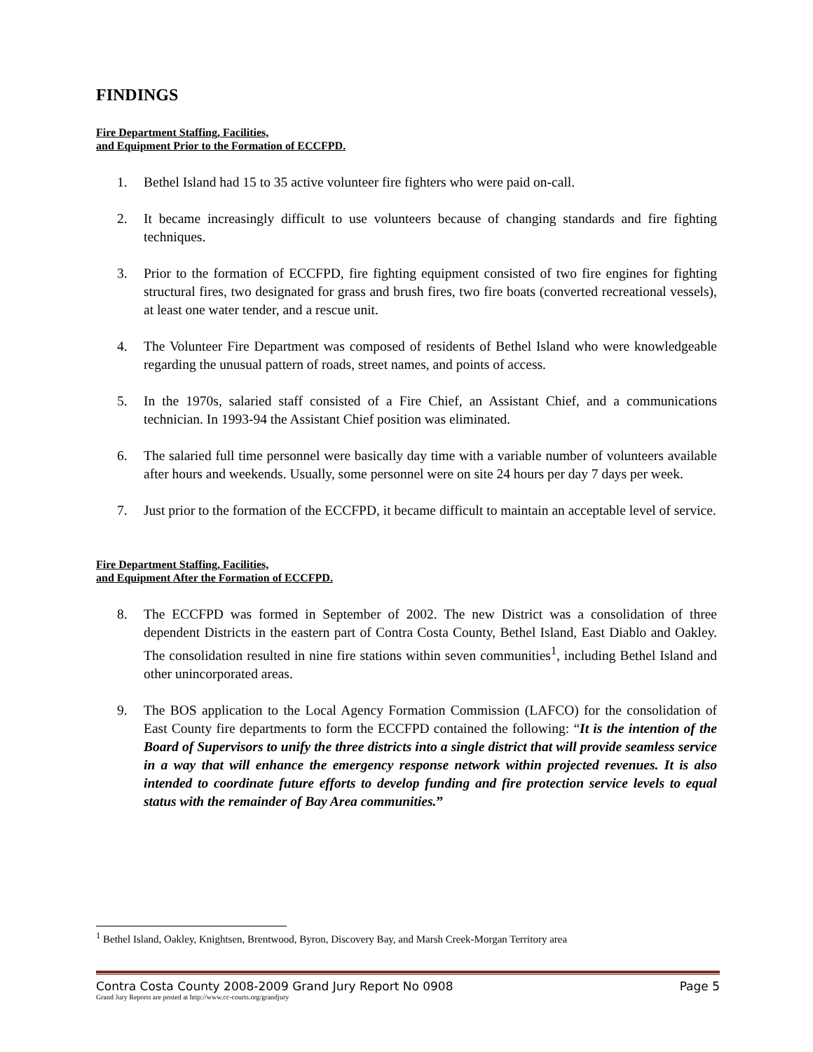FINDINGS
Fire Department Staffing, Facilities,
and Equipment Prior to the Formation of ECCFPD.
1. Bethel Island had 15 to 35 active volunteer fire fighters who were paid on-call.
2. It became increasingly difficult to use volunteers because of changing standards and fire fighting techniques.
3. Prior to the formation of ECCFPD, fire fighting equipment consisted of two fire engines for fighting structural fires, two designated for grass and brush fires, two fire boats (converted recreational vessels), at least one water tender, and a rescue unit.
4. The Volunteer Fire Department was composed of residents of Bethel Island who were knowledgeable regarding the unusual pattern of roads, street names, and points of access.
5. In the 1970s, salaried staff consisted of a Fire Chief, an Assistant Chief, and a communications technician. In 1993-94 the Assistant Chief position was eliminated.
6. The salaried full time personnel were basically day time with a variable number of volunteers available after hours and weekends. Usually, some personnel were on site 24 hours per day 7 days per week.
7. Just prior to the formation of the ECCFPD, it became difficult to maintain an acceptable level of service.
Fire Department Staffing, Facilities,
and Equipment After the Formation of ECCFPD.
8. The ECCFPD was formed in September of 2002. The new District was a consolidation of three dependent Districts in the eastern part of Contra Costa County, Bethel Island, East Diablo and Oakley. The consolidation resulted in nine fire stations within seven communities<sup>1</sup>, including Bethel Island and other unincorporated areas.
9. The BOS application to the Local Agency Formation Commission (LAFCO) for the consolidation of East County fire departments to form the ECCFPD contained the following: “It is the intention of the Board of Supervisors to unify the three districts into a single district that will provide seamless service in a way that will enhance the emergency response network within projected revenues. It is also intended to coordinate future efforts to develop funding and fire protection service levels to equal status with the remainder of Bay Area communities.”
<sup>1</sup> Bethel Island, Oakley, Knightsen, Brentwood, Byron, Discovery Bay, and Marsh Creek-Morgan Territory area
Contra Costa County 2008-2009 Grand Jury Report No 0908 Page 5
Grand Jury Reports are posted at http://www.cc-courts.org/grandjury